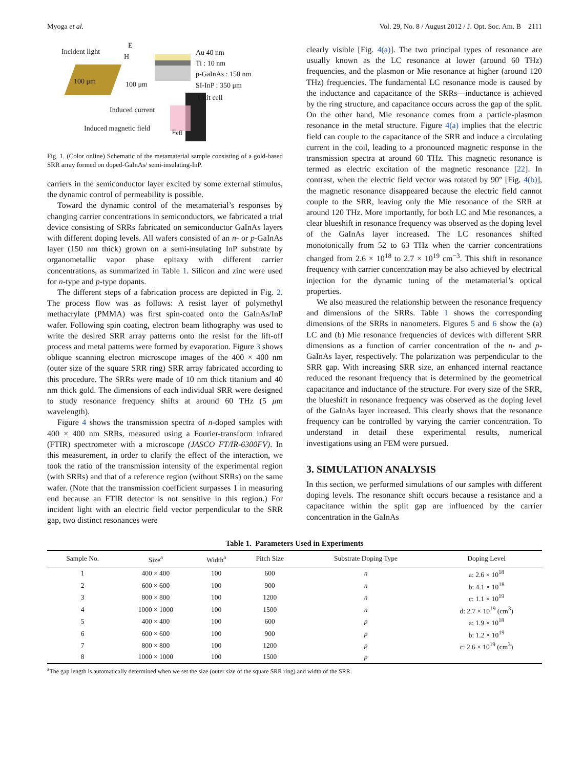Myoga et al. Vol. 29, No. 8 / August 2012 / J. Opt. Soc. Am. B 2111
Incident light
E
H
Au 40 nm
Ti : 10 nm
p-GaInAs : 150 nm
SI-InP : 350 μm
100 μm 100 μm
Unit cell
Induced current
Induced magnetic field μ<sub>eff</sub>
Fig. 1. (Color online) Schematic of the metamaterial sample consisting of a gold-based SRR array formed on doped-GaInAs/ semi-insulating-InP.
carriers in the semiconductor layer excited by some external stimulus, the dynamic control of permeability is possible.
Toward the dynamic control of the metamaterial’s responses by changing carrier concentrations in semiconductors, we fabricated a trial device consisting of SRRs fabricated on semiconductor GaInAs layers with different doping levels. All wafers consisted of an n- or p-GaInAs layer (150 nm thick) grown on a semi-insulating InP substrate by organometallic vapor phase epitaxy with different carrier concentrations, as summarized in Table 1. Silicon and zinc were used for n-type and p-type dopants.
The different steps of a fabrication process are depicted in Fig. 2. The process flow was as follows: A resist layer of polymethyl methacrylate (PMMA) was first spin-coated onto the GaInAs/InP wafer. Following spin coating, electron beam lithography was used to write the desired SRR array patterns onto the resist for the lift-off process and metal patterns were formed by evaporation. Figure 3 shows oblique scanning electron microscope images of the 400 × 400 nm (outer size of the square SRR ring) SRR array fabricated according to this procedure. The SRRs were made of 10 nm thick titanium and 40 nm thick gold. The dimensions of each individual SRR were designed to study resonance frequency shifts at around 60 THz (5 μm wavelength).
Figure 4 shows the transmission spectra of n-doped samples with 400 × 400 nm SRRs, measured using a Fourier-transform infrared (FTIR) spectrometer with a microscope (JASCO FT/IR-6300FV). In this measurement, in order to clarify the effect of the interaction, we took the ratio of the transmission intensity of the experimental region (with SRRs) and that of a reference region (without SRRs) on the same wafer. (Note that the transmission coefficient surpasses 1 in measuring end because an FTIR detector is not sensitive in this region.) For incident light with an electric field vector perpendicular to the SRR gap, two distinct resonances were
clearly visible [Fig. 4(a)]. The two principal types of resonance are usually known as the LC resonance at lower (around 60 THz) frequencies, and the plasmon or Mie resonance at higher (around 120 THz) frequencies. The fundamental LC resonance mode is caused by the inductance and capacitance of the SRRs—inductance is achieved by the ring structure, and capacitance occurs across the gap of the split. On the other hand, Mie resonance comes from a particle-plasmon resonance in the metal structure. Figure 4(a) implies that the electric field can couple to the capacitance of the SRR and induce a circulating current in the coil, leading to a pronounced magnetic response in the transmission spectra at around 60 THz. This magnetic resonance is termed as electric excitation of the magnetic resonance [22]. In contrast, when the electric field vector was rotated by 90° [Fig. 4(b)], the magnetic resonance disappeared because the electric field cannot couple to the SRR, leaving only the Mie resonance of the SRR at around 120 THz. More importantly, for both LC and Mie resonances, a clear blueshift in resonance frequency was observed as the doping level of the GaInAs layer increased. The LC resonances shifted monotonically from 52 to 63 THz when the carrier concentrations changed from 2.6 × 10<sup>18</sup> to 2.7 × 10<sup>19</sup> cm<sup>−3</sup>. This shift in resonance frequency with carrier concentration may be also achieved by electrical injection for the dynamic tuning of the metamaterial’s optical properties.
We also measured the relationship between the resonance frequency and dimensions of the SRRs. Table 1 shows the corresponding dimensions of the SRRs in nanometers. Figures 5 and 6 show the (a) LC and (b) Mie resonance frequencies of devices with different SRR dimensions as a function of carrier concentration of the n- and p-GaInAs layer, respectively. The polarization was perpendicular to the SRR gap. With increasing SRR size, an enhanced internal reactance reduced the resonant frequency that is determined by the geometrical capacitance and inductance of the structure. For every size of the SRR, the blueshift in resonance frequency was observed as the doping level of the GaInAs layer increased. This clearly shows that the resonance frequency can be controlled by varying the carrier concentration. To understand in detail these experimental results, numerical investigations using an FEM were pursued.
3. SIMULATION ANALYSIS
In this section, we performed simulations of our samples with different doping levels. The resonance shift occurs because a resistance and a capacitance within the split gap are influenced by the carrier concentration in the GaInAs
Table 1. Parameters Used in Experiments
| Sample No. | Size<sup>a</sup> | Width<sup>a</sup> | Pitch Size | Substrate Doping Type | Doping Level |
| --- | --- | --- | --- | --- | --- |
| 1 | 400 × 400 | 100 | 600 | n | a: 2.6 × 10<sup>18</sup> |
| 2 | 600 × 600 | 100 | 900 | n | b: 4.1 × 10<sup>18</sup> |
| 3 | 800 × 800 | 100 | 1200 | n | c: 1.1 × 10<sup>19</sup> |
| 4 | 1000 × 1000 | 100 | 1500 | n | d: 2.7 × 10<sup>19</sup> (cm<sup>3</sup>) |
| 5 | 400 × 400 | 100 | 600 | p | a: 1.9 × 10<sup>18</sup> |
| 6 | 600 × 600 | 100 | 900 | p | b: 1.2 × 10<sup>19</sup> |
| 7 | 800 × 800 | 100 | 1200 | p | c: 2.6 × 10<sup>19</sup> (cm<sup>3</sup>) |
| 8 | 1000 × 1000 | 100 | 1500 | p | |
<sup>a</sup> The gap length is automatically determined when we set the size (outer size of the square SRR ring) and width of the SRR.